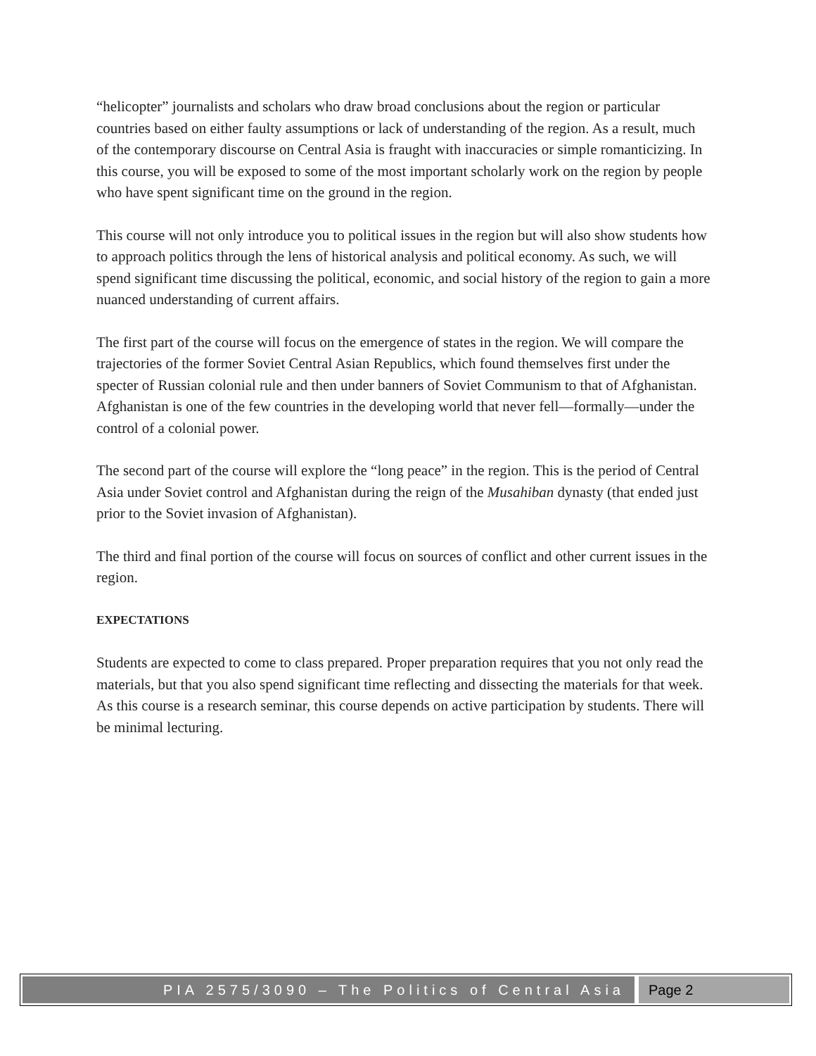“helicopter” journalists and scholars who draw broad conclusions about the region or particular countries based on either faulty assumptions or lack of understanding of the region. As a result, much of the contemporary discourse on Central Asia is fraught with inaccuracies or simple romanticizing. In this course, you will be exposed to some of the most important scholarly work on the region by people who have spent significant time on the ground in the region.
This course will not only introduce you to political issues in the region but will also show students how to approach politics through the lens of historical analysis and political economy. As such, we will spend significant time discussing the political, economic, and social history of the region to gain a more nuanced understanding of current affairs.
The first part of the course will focus on the emergence of states in the region. We will compare the trajectories of the former Soviet Central Asian Republics, which found themselves first under the specter of Russian colonial rule and then under banners of Soviet Communism to that of Afghanistan. Afghanistan is one of the few countries in the developing world that never fell—formally—under the control of a colonial power.
The second part of the course will explore the “long peace” in the region. This is the period of Central Asia under Soviet control and Afghanistan during the reign of the Musahiban dynasty (that ended just prior to the Soviet invasion of Afghanistan).
The third and final portion of the course will focus on sources of conflict and other current issues in the region.
EXPECTATIONS
Students are expected to come to class prepared. Proper preparation requires that you not only read the materials, but that you also spend significant time reflecting and dissecting the materials for that week. As this course is a research seminar, this course depends on active participation by students. There will be minimal lecturing.
PIA 2575/3090 – The Politics of Central Asia
Page 2